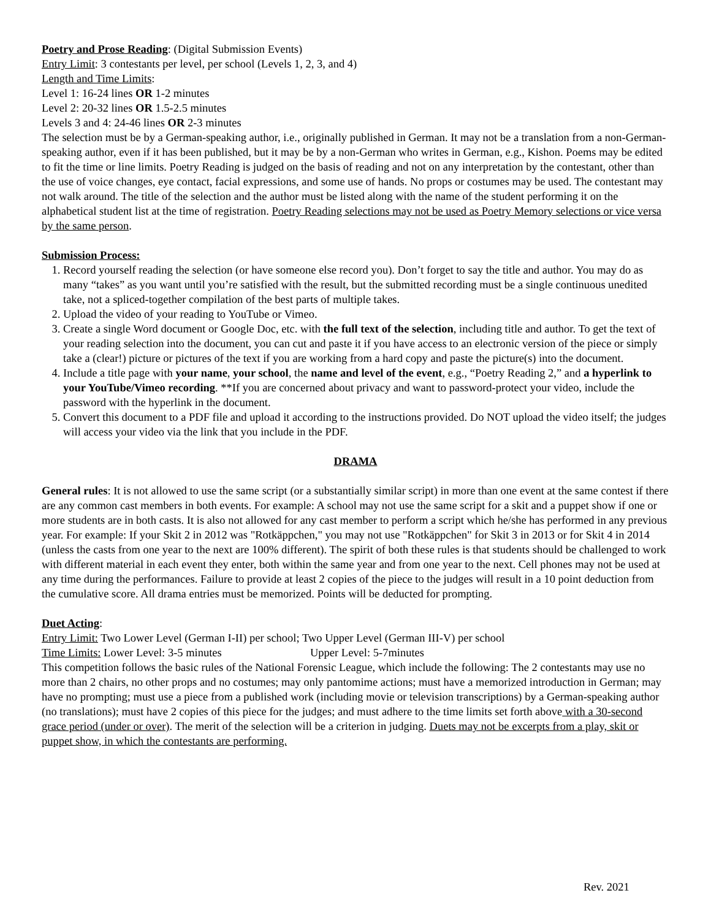Poetry and Prose Reading: (Digital Submission Events)
Entry Limit: 3 contestants per level, per school (Levels 1, 2, 3, and 4)
Length and Time Limits:
Level 1: 16-24 lines OR 1-2 minutes
Level 2: 20-32 lines OR 1.5-2.5 minutes
Levels 3 and 4: 24-46 lines OR 2-3 minutes
The selection must be by a German-speaking author, i.e., originally published in German. It may not be a translation from a non-German-speaking author, even if it has been published, but it may be by a non-German who writes in German, e.g., Kishon. Poems may be edited to fit the time or line limits. Poetry Reading is judged on the basis of reading and not on any interpretation by the contestant, other than the use of voice changes, eye contact, facial expressions, and some use of hands. No props or costumes may be used. The contestant may not walk around. The title of the selection and the author must be listed along with the name of the student performing it on the alphabetical student list at the time of registration. Poetry Reading selections may not be used as Poetry Memory selections or vice versa by the same person.
Submission Process:
1. Record yourself reading the selection (or have someone else record you). Don’t forget to say the title and author. You may do as many “takes” as you want until you’re satisfied with the result, but the submitted recording must be a single continuous unedited take, not a spliced-together compilation of the best parts of multiple takes.
2. Upload the video of your reading to YouTube or Vimeo.
3. Create a single Word document or Google Doc, etc. with the full text of the selection, including title and author. To get the text of your reading selection into the document, you can cut and paste it if you have access to an electronic version of the piece or simply take a (clear!) picture or pictures of the text if you are working from a hard copy and paste the picture(s) into the document.
4. Include a title page with your name, your school, the name and level of the event, e.g., “Poetry Reading 2,” and a hyperlink to your YouTube/Vimeo recording. **If you are concerned about privacy and want to password-protect your video, include the password with the hyperlink in the document.
5. Convert this document to a PDF file and upload it according to the instructions provided. Do NOT upload the video itself; the judges will access your video via the link that you include in the PDF.
DRAMA
General rules: It is not allowed to use the same script (or a substantially similar script) in more than one event at the same contest if there are any common cast members in both events. For example: A school may not use the same script for a skit and a puppet show if one or more students are in both casts. It is also not allowed for any cast member to perform a script which he/she has performed in any previous year. For example: If your Skit 2 in 2012 was "Rotkäppchen," you may not use "Rotkäppchen" for Skit 3 in 2013 or for Skit 4 in 2014 (unless the casts from one year to the next are 100% different). The spirit of both these rules is that students should be challenged to work with different material in each event they enter, both within the same year and from one year to the next. Cell phones may not be used at any time during the performances. Failure to provide at least 2 copies of the piece to the judges will result in a 10 point deduction from the cumulative score. All drama entries must be memorized. Points will be deducted for prompting.
Duet Acting:
Entry Limit: Two Lower Level (German I-II) per school; Two Upper Level (German III-V) per school
Time Limits: Lower Level: 3-5 minutes Upper Level: 5-7minutes
This competition follows the basic rules of the National Forensic League, which include the following: The 2 contestants may use no more than 2 chairs, no other props and no costumes; may only pantomime actions; must have a memorized introduction in German; may have no prompting; must use a piece from a published work (including movie or television transcriptions) by a German-speaking author (no translations); must have 2 copies of this piece for the judges; and must adhere to the time limits set forth above with a 30-second grace period (under or over). The merit of the selection will be a criterion in judging. Duets may not be excerpts from a play, skit or puppet show, in which the contestants are performing.
Rev. 2021